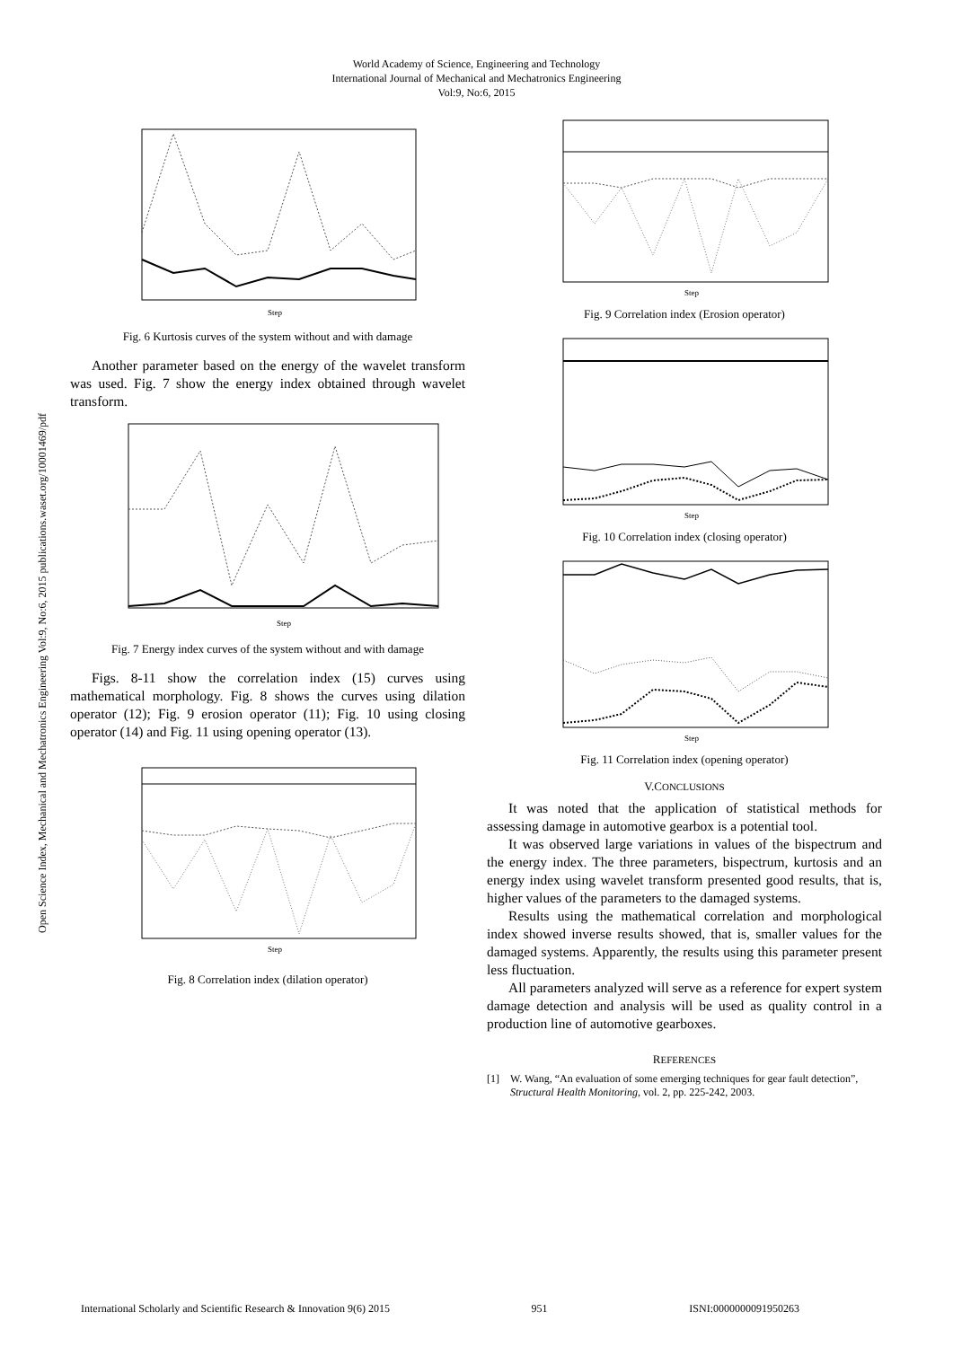World Academy of Science, Engineering and Technology
International Journal of Mechanical and Mechatronics Engineering
Vol:9, No:6, 2015
Open Science Index, Mechanical and Mechatronics Engineering Vol:9, No:6, 2015 publications.waset.org/10001469/pdf
Step
Fig. 6 Kurtosis curves of the system without and with damage
Another parameter based on the energy of the wavelet transform was used. Fig. 7 show the energy index obtained through wavelet transform.
Step
Fig. 7 Energy index curves of the system without and with damage
Figs. 8-11 show the correlation index (15) curves using mathematical morphology. Fig. 8 shows the curves using dilation operator (12); Fig. 9 erosion operator (11); Fig. 10 using closing operator (14) and Fig. 11 using opening operator (13).
Step
Fig. 8 Correlation index (dilation operator)
Step
Fig. 9 Correlation index (Erosion operator)
Step
Fig. 10 Correlation index (closing operator)
Step
Fig. 11 Correlation index (opening operator)
V.CONCLUSIONS
It was noted that the application of statistical methods for assessing damage in automotive gearbox is a potential tool.
It was observed large variations in values of the bispectrum and the energy index. The three parameters, bispectrum, kurtosis and an energy index using wavelet transform presented good results, that is, higher values of the parameters to the damaged systems.
Results using the mathematical correlation and morphological index showed inverse results showed, that is, smaller values for the damaged systems. Apparently, the results using this parameter present less fluctuation.
All parameters analyzed will serve as a reference for expert system damage detection and analysis will be used as quality control in a production line of automotive gearboxes.
REFERENCES
[1] W. Wang, “An evaluation of some emerging techniques for gear fault detection”, Structural Health Monitoring, vol. 2, pp. 225-242, 2003.
International Scholarly and Scientific Research & Innovation 9(6) 2015 951 ISNI:0000000091950263